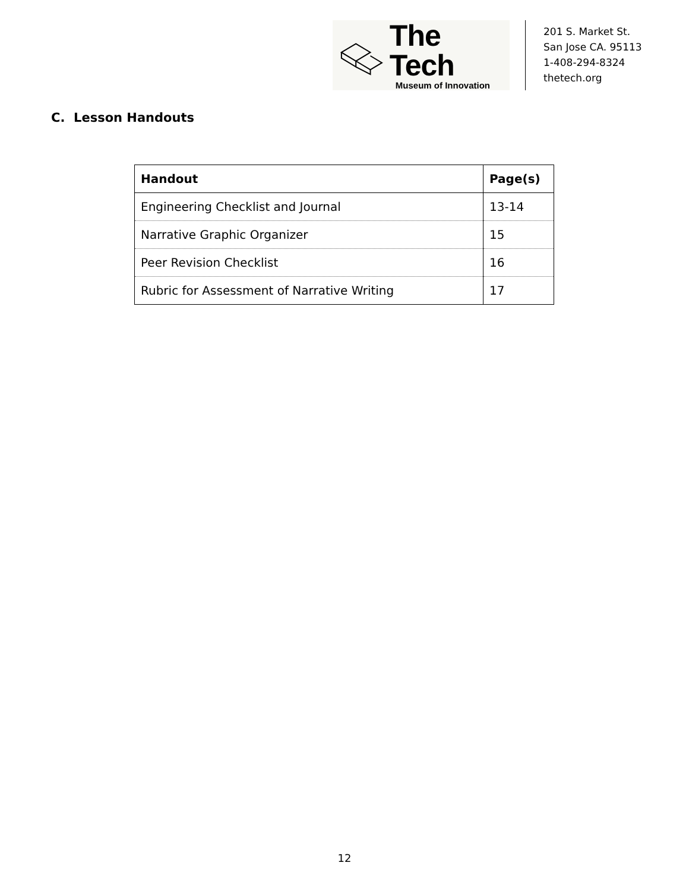The Tech
Museum of Innovation
201 S. Market St.
San Jose CA. 95113
1-408-294-8324
thetech.org
C. Lesson Handouts
| Handout | Page(s) |
| --- | --- |
| Engineering Checklist and Journal | 13-14 |
| Narrative Graphic Organizer | 15 |
| Peer Revision Checklist | 16 |
| Rubric for Assessment of Narrative Writing | 17 |
12